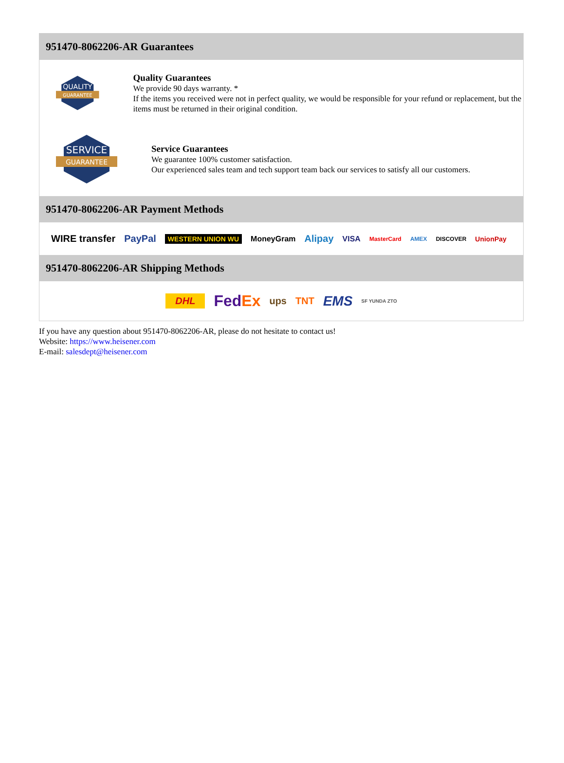951470-8062206-AR Guarantees
QUALITY
GUARANTEE
Quality Guarantees
We provide 90 days warranty. *
If the items you received were not in perfect quality, we would be responsible for your refund or replacement, but the items must be returned in their original condition.
SERVICE
GUARANTEE
Service Guarantees
We guarantee 100% customer satisfaction.
Our experienced sales team and tech support team back our services to satisfy all our customers.
951470-8062206-AR Payment Methods
WIRE transfer PayPal WESTERN UNION WU MoneyGram Alipay VISA MasterCard AMEX DISCOVER UnionPay
951470-8062206-AR Shipping Methods
DHL FedEx ups TNT EMS SF YUNDA ZTO
If you have any question about 951470-8062206-AR, please do not hesitate to contact us!
Website: https://www.heisener.com
E-mail: salesdept@heisener.com